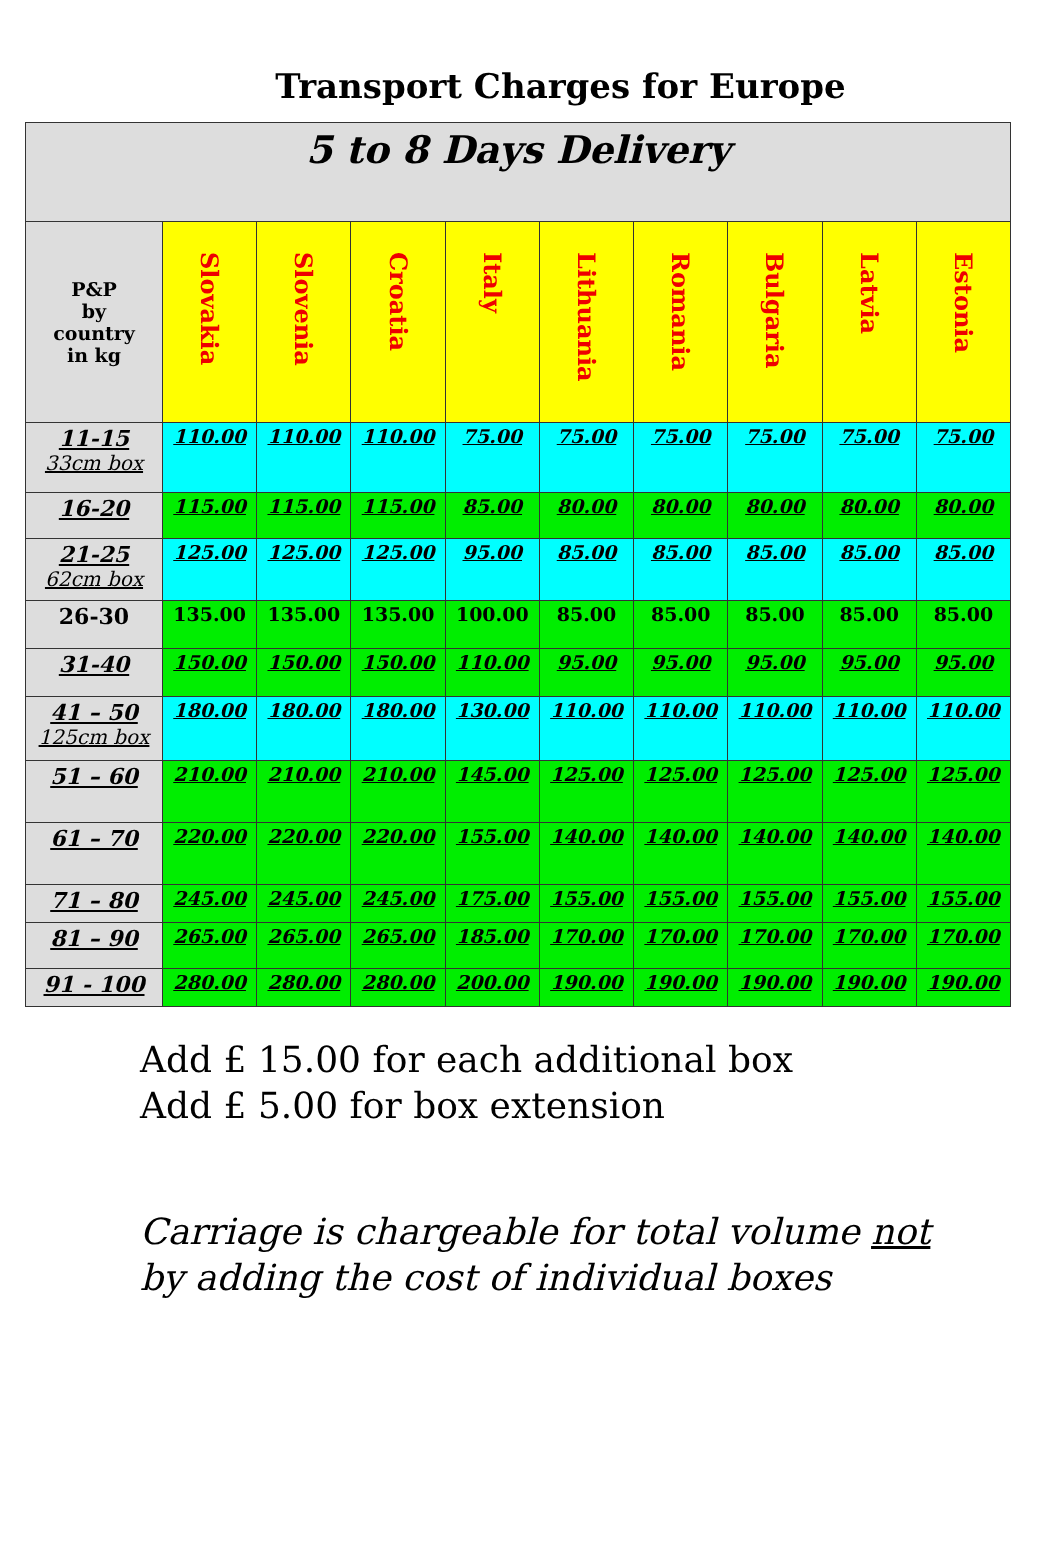Transport Charges for Europe
| 5 to 8 Days Delivery | | | | | | | | | |
| P&P by country in kg | Slovakia | Slovenia | Croatia | Italy | Lithuania | Romania | Bulgaria | Latvia | Estonia |
| 11-15 33cm box | 110.00 | 110.00 | 110.00 | 75.00 | 75.00 | 75.00 | 75.00 | 75.00 | 75.00 |
| 16-20 | 115.00 | 115.00 | 115.00 | 85.00 | 80.00 | 80.00 | 80.00 | 80.00 | 80.00 |
| 21-25 62cm box | 125.00 | 125.00 | 125.00 | 95.00 | 85.00 | 85.00 | 85.00 | 85.00 | 85.00 |
| 26-30 | 135.00 | 135.00 | 135.00 | 100.00 | 85.00 | 85.00 | 85.00 | 85.00 | 85.00 |
| 31-40 | 150.00 | 150.00 | 150.00 | 110.00 | 95.00 | 95.00 | 95.00 | 95.00 | 95.00 |
| 41 – 50 125cm box | 180.00 | 180.00 | 180.00 | 130.00 | 110.00 | 110.00 | 110.00 | 110.00 | 110.00 |
| 51 – 60 | 210.00 | 210.00 | 210.00 | 145.00 | 125.00 | 125.00 | 125.00 | 125.00 | 125.00 |
| 61 – 70 | 220.00 | 220.00 | 220.00 | 155.00 | 140.00 | 140.00 | 140.00 | 140.00 | 140.00 |
| 71 – 80 | 245.00 | 245.00 | 245.00 | 175.00 | 155.00 | 155.00 | 155.00 | 155.00 | 155.00 |
| 81 – 90 | 265.00 | 265.00 | 265.00 | 185.00 | 170.00 | 170.00 | 170.00 | 170.00 | 170.00 |
| 91 - 100 | 280.00 | 280.00 | 280.00 | 200.00 | 190.00 | 190.00 | 190.00 | 190.00 | 190.00 |
Add £ 15.00 for each additional box
Add £ 5.00 for box extension
Carriage is chargeable for total volume not
by adding the cost of individual boxes